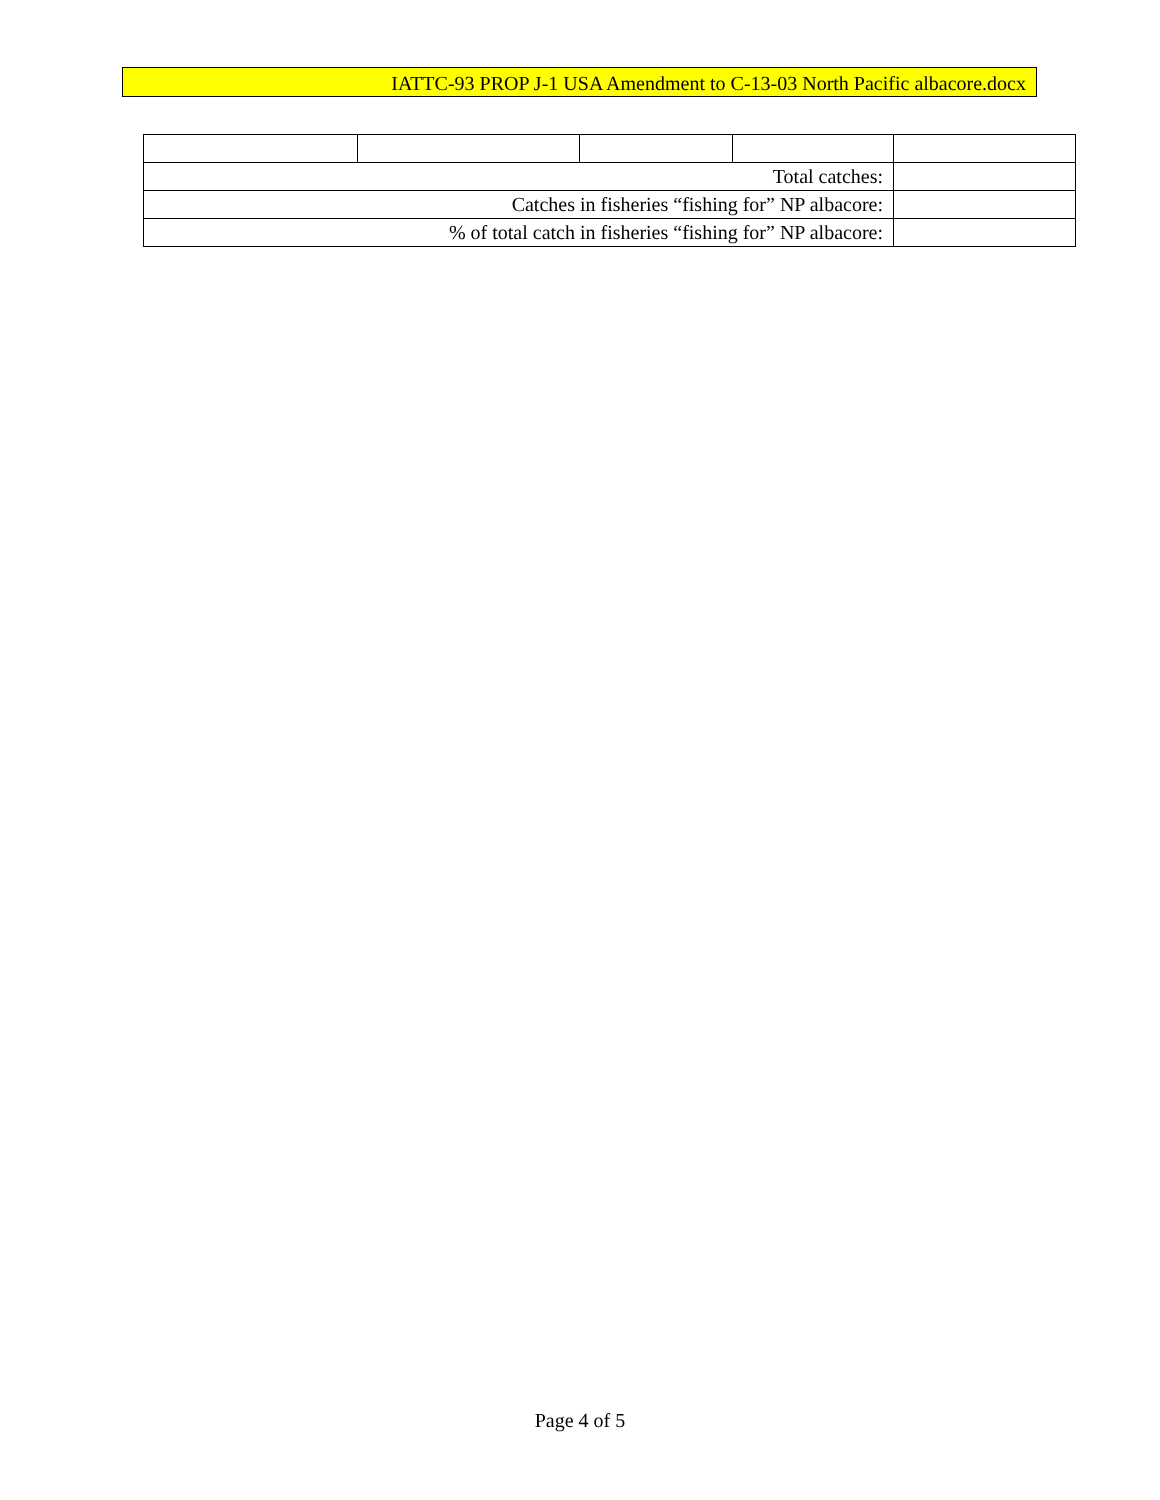IATTC-93 PROP J-1 USA Amendment to C-13-03 North Pacific albacore.docx
| Total catches: | | | | |
| Catches in fisheries “fishing for” NP albacore: | | | | |
| % of total catch in fisheries “fishing for” NP albacore: | | | | |
Page 4 of 5